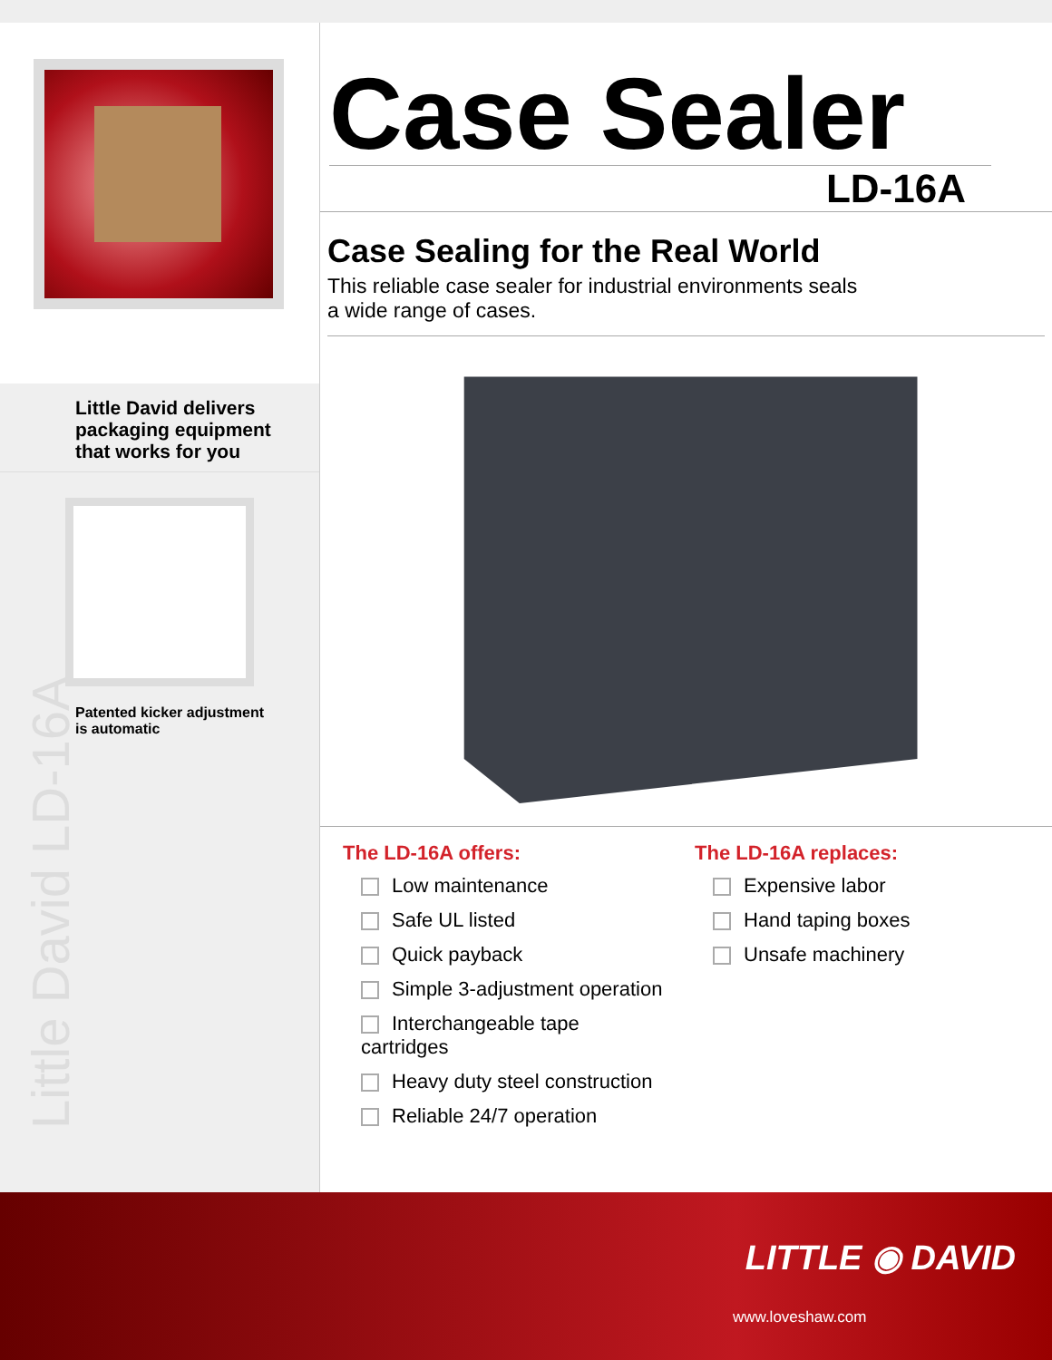Little David delivers packaging equipment that works for you
Patented kicker adjustment
is automatic
Little David LD-16A
Case Sealer
LD-16A
Case Sealing for the Real World
This reliable case sealer for industrial environments seals
a wide range of cases.
The LD-16A offers:
Low maintenance
Safe UL listed
Quick payback
Simple 3-adjustment operation
Interchangeable tape cartridges
Heavy duty steel construction
Reliable 24/7 operation
The LD-16A replaces:
Expensive labor
Hand taping boxes
Unsafe machinery
LITTLE ◉ DAVID
www.loveshaw.com